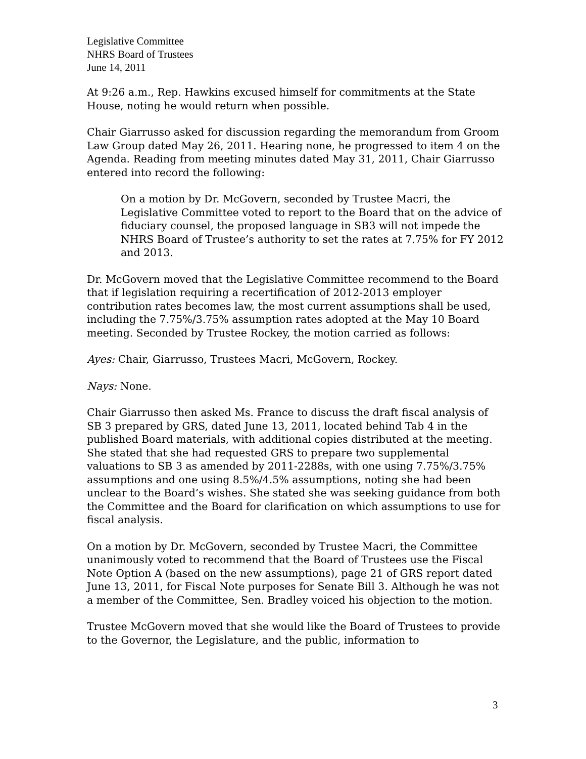Legislative Committee
NHRS Board of Trustees
June 14, 2011
At 9:26 a.m., Rep. Hawkins excused himself for commitments at the State House, noting he would return when possible.
Chair Giarrusso asked for discussion regarding the memorandum from Groom Law Group dated May 26, 2011. Hearing none, he progressed to item 4 on the Agenda. Reading from meeting minutes dated May 31, 2011, Chair Giarrusso entered into record the following:
On a motion by Dr. McGovern, seconded by Trustee Macri, the Legislative Committee voted to report to the Board that on the advice of fiduciary counsel, the proposed language in SB3 will not impede the NHRS Board of Trustee’s authority to set the rates at 7.75% for FY 2012 and 2013.
Dr. McGovern moved that the Legislative Committee recommend to the Board that if legislation requiring a recertification of 2012-2013 employer contribution rates becomes law, the most current assumptions shall be used, including the 7.75%/3.75% assumption rates adopted at the May 10 Board meeting. Seconded by Trustee Rockey, the motion carried as follows:
Ayes: Chair, Giarrusso, Trustees Macri, McGovern, Rockey.
Nays: None.
Chair Giarrusso then asked Ms. France to discuss the draft fiscal analysis of SB 3 prepared by GRS, dated June 13, 2011, located behind Tab 4 in the published Board materials, with additional copies distributed at the meeting. She stated that she had requested GRS to prepare two supplemental valuations to SB 3 as amended by 2011-2288s, with one using 7.75%/3.75% assumptions and one using 8.5%/4.5% assumptions, noting she had been unclear to the Board’s wishes. She stated she was seeking guidance from both the Committee and the Board for clarification on which assumptions to use for fiscal analysis.
On a motion by Dr. McGovern, seconded by Trustee Macri, the Committee unanimously voted to recommend that the Board of Trustees use the Fiscal Note Option A (based on the new assumptions), page 21 of GRS report dated June 13, 2011, for Fiscal Note purposes for Senate Bill 3. Although he was not a member of the Committee, Sen. Bradley voiced his objection to the motion.
Trustee McGovern moved that she would like the Board of Trustees to provide to the Governor, the Legislature, and the public, information to
3